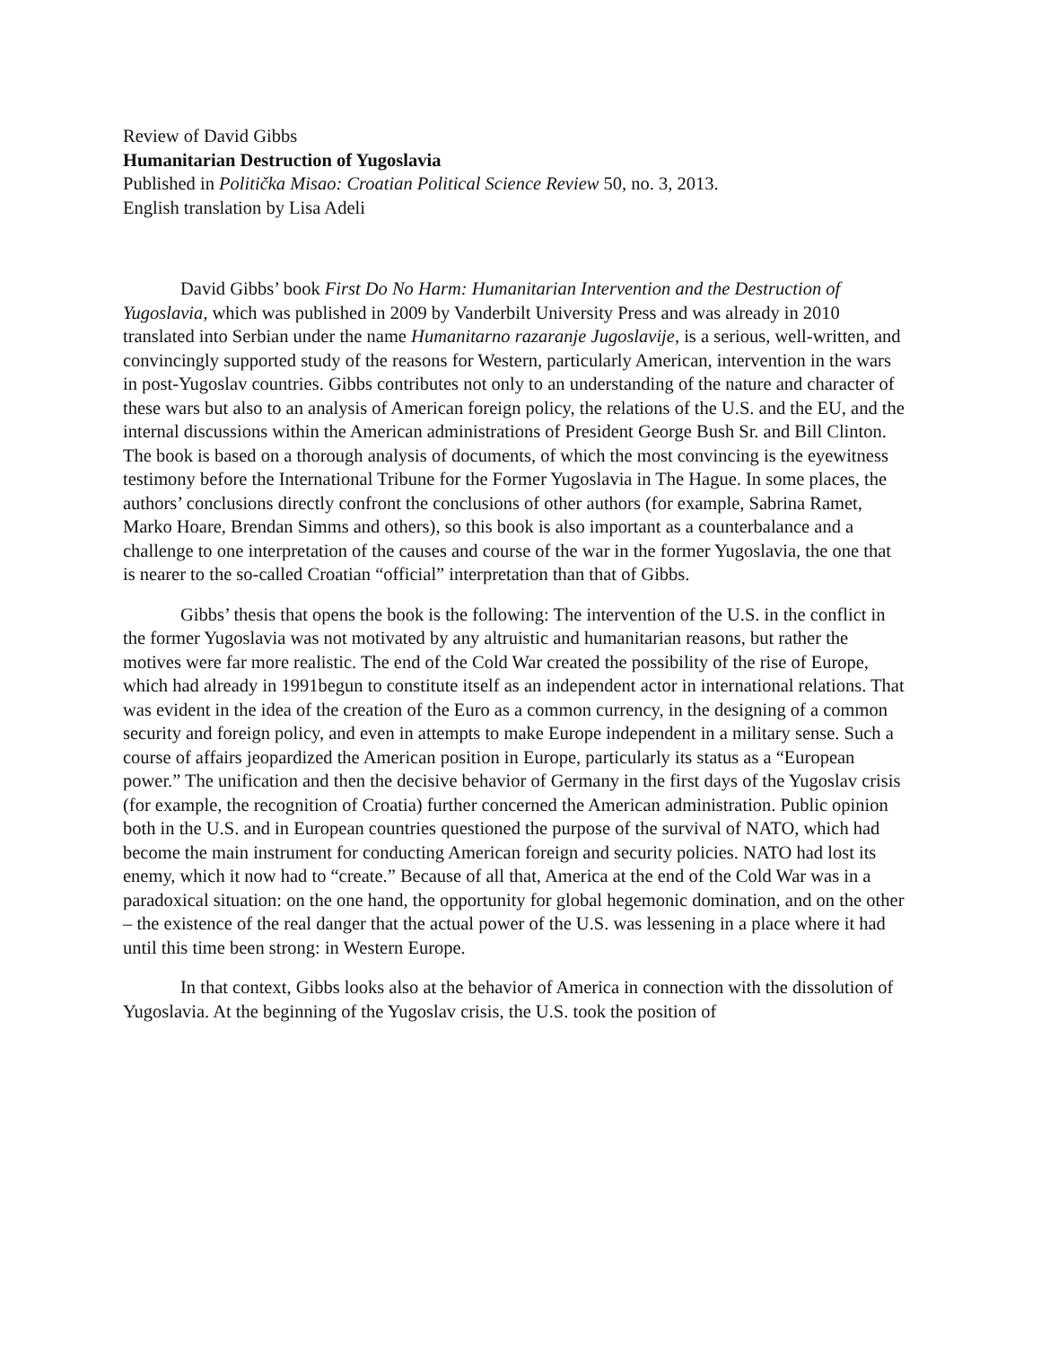Review of David Gibbs
Humanitarian Destruction of Yugoslavia
Published in Politička Misao: Croatian Political Science Review 50, no. 3, 2013.
English translation by Lisa Adeli
David Gibbs’ book First Do No Harm: Humanitarian Intervention and the Destruction of Yugoslavia, which was published in 2009 by Vanderbilt University Press and was already in 2010 translated into Serbian under the name Humanitarno razaranje Jugoslavije, is a serious, well-written, and convincingly supported study of the reasons for Western, particularly American, intervention in the wars in post-Yugoslav countries. Gibbs contributes not only to an understanding of the nature and character of these wars but also to an analysis of American foreign policy, the relations of the U.S. and the EU, and the internal discussions within the American administrations of President George Bush Sr. and Bill Clinton. The book is based on a thorough analysis of documents, of which the most convincing is the eyewitness testimony before the International Tribune for the Former Yugoslavia in The Hague. In some places, the authors’ conclusions directly confront the conclusions of other authors (for example, Sabrina Ramet, Marko Hoare, Brendan Simms and others), so this book is also important as a counterbalance and a challenge to one interpretation of the causes and course of the war in the former Yugoslavia, the one that is nearer to the so-called Croatian “official” interpretation than that of Gibbs.
Gibbs’ thesis that opens the book is the following: The intervention of the U.S. in the conflict in the former Yugoslavia was not motivated by any altruistic and humanitarian reasons, but rather the motives were far more realistic. The end of the Cold War created the possibility of the rise of Europe, which had already in 1991begun to constitute itself as an independent actor in international relations. That was evident in the idea of the creation of the Euro as a common currency, in the designing of a common security and foreign policy, and even in attempts to make Europe independent in a military sense. Such a course of affairs jeopardized the American position in Europe, particularly its status as a “European power.” The unification and then the decisive behavior of Germany in the first days of the Yugoslav crisis (for example, the recognition of Croatia) further concerned the American administration. Public opinion both in the U.S. and in European countries questioned the purpose of the survival of NATO, which had become the main instrument for conducting American foreign and security policies. NATO had lost its enemy, which it now had to “create.” Because of all that, America at the end of the Cold War was in a paradoxical situation: on the one hand, the opportunity for global hegemonic domination, and on the other – the existence of the real danger that the actual power of the U.S. was lessening in a place where it had until this time been strong: in Western Europe.
In that context, Gibbs looks also at the behavior of America in connection with the dissolution of Yugoslavia. At the beginning of the Yugoslav crisis, the U.S. took the position of